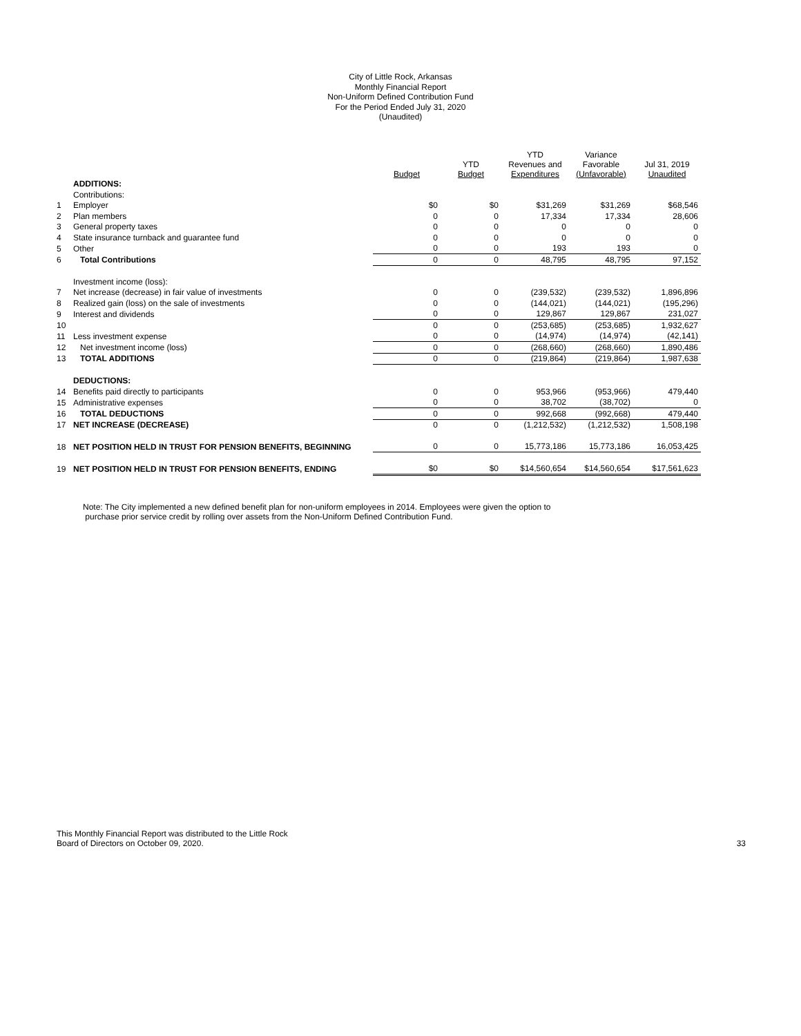City of Little Rock, Arkansas
Monthly Financial Report
Non-Uniform Defined Contribution Fund
For the Period Ended July 31, 2020
(Unaudited)
| | | Budget | YTD Budget | YTD Revenues and Expenditures | Variance Favorable (Unfavorable) | Jul 31, 2019 Unaudited |
| --- | --- | --- | --- | --- | --- | --- |
| | ADDITIONS: | | | | | |
| | Contributions: | | | | | |
| 1 | Employer | $0 | $0 | $31,269 | $31,269 | $68,546 |
| 2 | Plan members | 0 | 0 | 17,334 | 17,334 | 28,606 |
| 3 | General property taxes | 0 | 0 | 0 | 0 | 0 |
| 4 | State insurance turnback and guarantee fund | 0 | 0 | 0 | 0 | 0 |
| 5 | Other | 0 | 0 | 193 | 193 | 0 |
| 6 | Total Contributions | 0 | 0 | 48,795 | 48,795 | 97,152 |
| | Investment income (loss): | | | | | |
| 7 | Net increase (decrease) in fair value of investments | 0 | 0 | (239,532) | (239,532) | 1,896,896 |
| 8 | Realized gain (loss) on the sale of investments | 0 | 0 | (144,021) | (144,021) | (195,296) |
| 9 | Interest and dividends | 0 | 0 | 129,867 | 129,867 | 231,027 |
| 10 | | 0 | 0 | (253,685) | (253,685) | 1,932,627 |
| 11 | Less investment expense | 0 | 0 | (14,974) | (14,974) | (42,141) |
| 12 | Net investment income (loss) | 0 | 0 | (268,660) | (268,660) | 1,890,486 |
| 13 | TOTAL ADDITIONS | 0 | 0 | (219,864) | (219,864) | 1,987,638 |
| | DEDUCTIONS: | | | | | |
| 14 | Benefits paid directly to participants | 0 | 0 | 953,966 | (953,966) | 479,440 |
| 15 | Administrative expenses | 0 | 0 | 38,702 | (38,702) | 0 |
| 16 | TOTAL DEDUCTIONS | 0 | 0 | 992,668 | (992,668) | 479,440 |
| 17 | NET INCREASE (DECREASE) | 0 | 0 | (1,212,532) | (1,212,532) | 1,508,198 |
| 18 | NET POSITION HELD IN TRUST FOR PENSION BENEFITS, BEGINNING | 0 | 0 | 15,773,186 | 15,773,186 | 16,053,425 |
| 19 | NET POSITION HELD IN TRUST FOR PENSION BENEFITS, ENDING | $0 | $0 | $14,560,654 | $14,560,654 | $17,561,623 |
Note: The City implemented a new defined benefit plan for non-uniform employees in 2014. Employees were given the option to
purchase prior service credit by rolling over assets from the Non-Uniform Defined Contribution Fund.
This Monthly Financial Report was distributed to the Little Rock
Board of Directors on October 09, 2020.
33